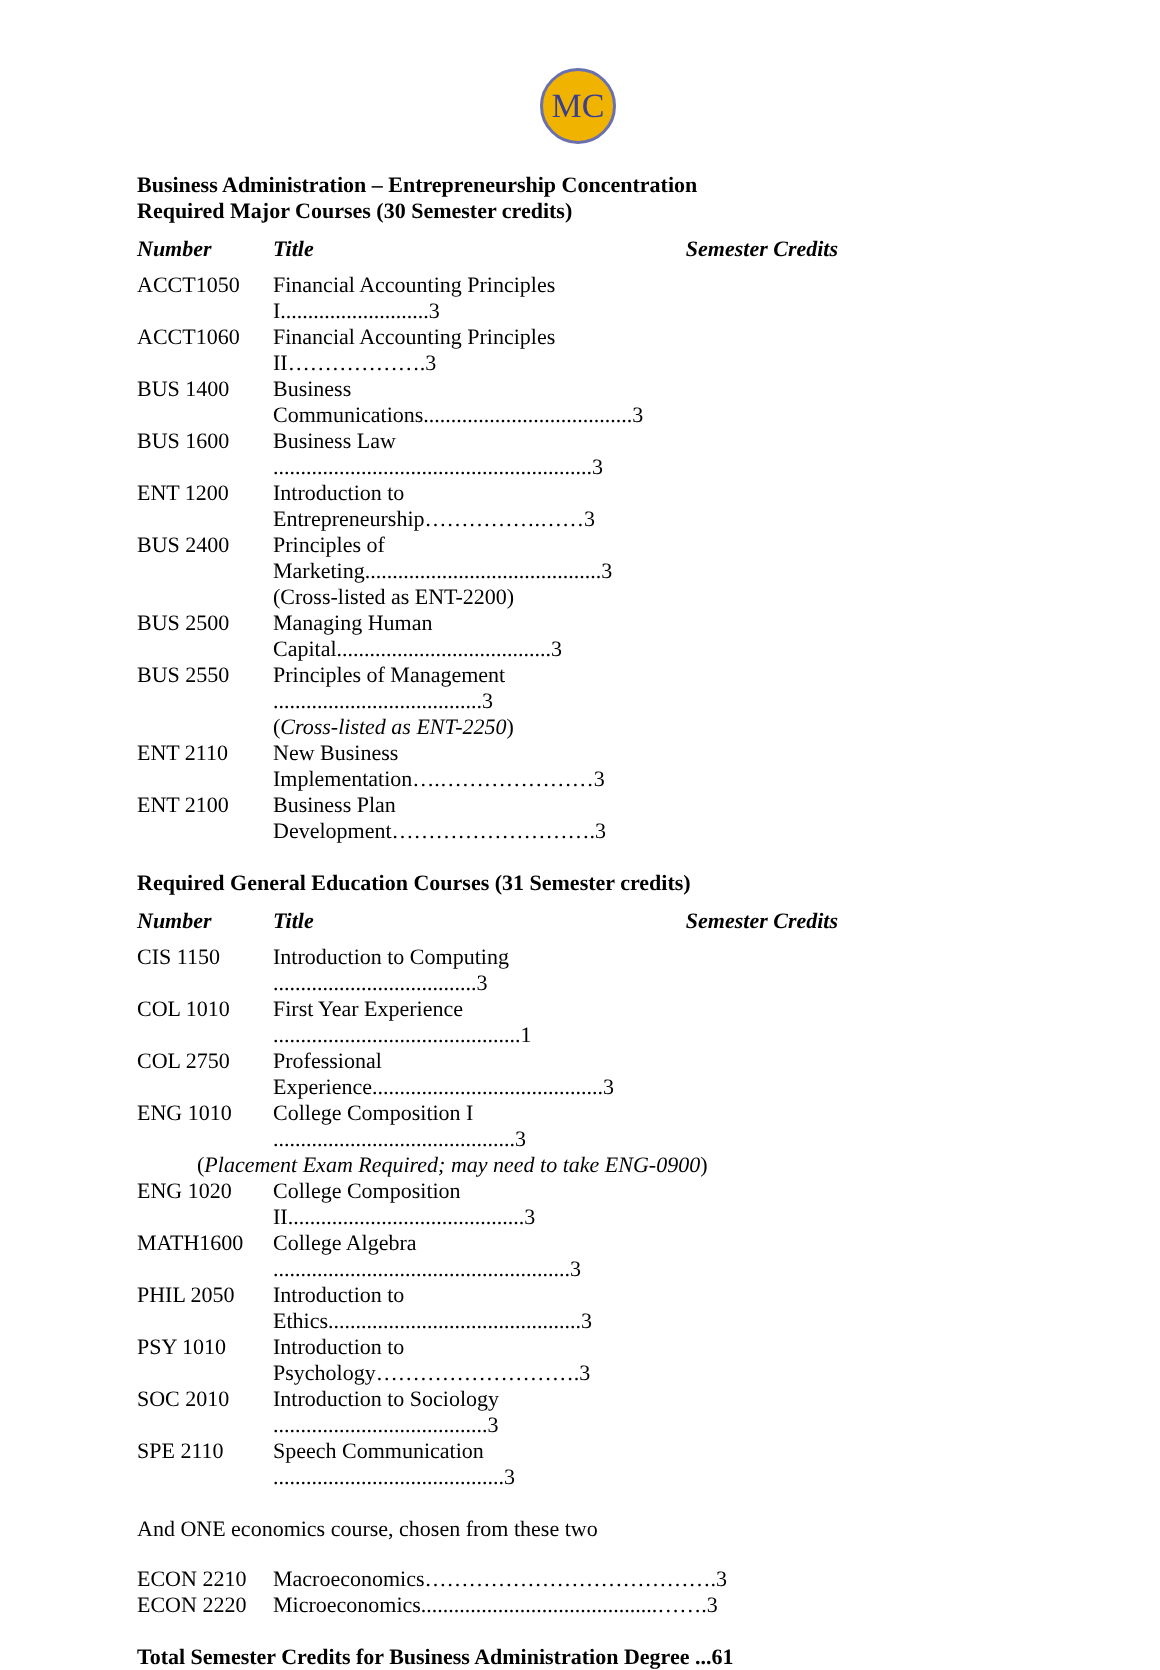MC
Business Administration – Entrepreneurship Concentration
Required Major Courses (30 Semester credits)
| Number | Title | Semester Credits |
| --- | --- | --- |
| ACCT1050 | Financial Accounting Principles I...........................3 | |
| ACCT1060 | Financial Accounting Principles II……………….3 | |
| BUS 1400 | Business Communications......................................3 | |
| BUS 1600 | Business Law ..........................................................3 | |
| ENT 1200 | Introduction to Entrepreneurship…………….……3 | |
| BUS 2400 | Principles of Marketing...........................................3 | |
| | (Cross-listed as ENT-2200) | |
| BUS 2500 | Managing Human Capital.......................................3 | |
| BUS 2550 | Principles of Management ......................................3 | |
| | ( Cross-listed as ENT-2250 ) | |
| ENT 2110 | New Business Implementation….…………………3 | |
| ENT 2100 | Business Plan Development……………………….3 | |
Required General Education Courses (31 Semester credits)
| Number | Title | Semester Credits |
| --- | --- | --- |
| CIS 1150 | Introduction to Computing .....................................3 | |
| COL 1010 | First Year Experience .............................................1 | |
| COL 2750 | Professional Experience..........................................3 | |
| ENG 1010 | College Composition I ............................................3 | |
| ( Placement Exam Required; may need to take ENG-0900 ) | | |
| ENG 1020 | College Composition II...........................................3 | |
| MATH1600 | College Algebra ......................................................3 | |
| PHIL 2050 | Introduction to Ethics..............................................3 | |
| PSY 1010 | Introduction to Psychology……………………….3 | |
| SOC 2010 | Introduction to Sociology .......................................3 | |
| SPE 2110 | Speech Communication ..........................................3 | |
And ONE economics course, chosen from these two
| ECON 2210 | Macroeconomics………………………………….3 |
| ECON 2220 | Microeconomics...........................................…….3 |
Total Semester Credits for Business Administration Degree ...61